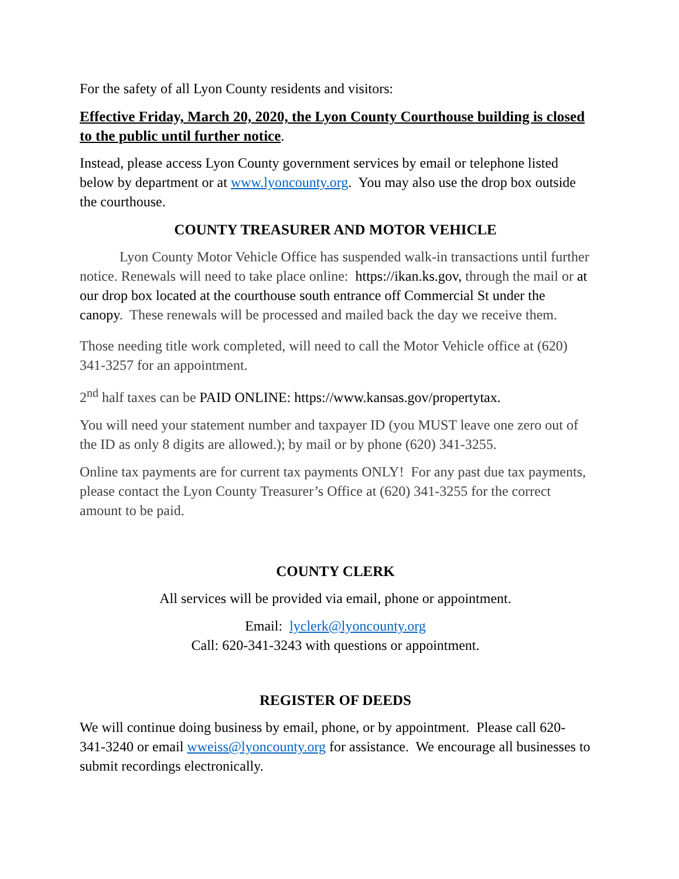For the safety of all Lyon County residents and visitors:
Effective Friday, March 20, 2020, the Lyon County Courthouse building is closed to the public until further notice.
Instead, please access Lyon County government services by email or telephone listed below by department or at www.lyoncounty.org. You may also use the drop box outside the courthouse.
COUNTY TREASURER AND MOTOR VEHICLE
Lyon County Motor Vehicle Office has suspended walk-in transactions until further notice. Renewals will need to take place online: https://ikan.ks.gov, through the mail or at our drop box located at the courthouse south entrance off Commercial St under the canopy. These renewals will be processed and mailed back the day we receive them.
Those needing title work completed, will need to call the Motor Vehicle office at (620) 341-3257 for an appointment.
2<sup>nd</sup> half taxes can be PAID ONLINE: https://www.kansas.gov/propertytax.
You will need your statement number and taxpayer ID (you MUST leave one zero out of the ID as only 8 digits are allowed.); by mail or by phone (620) 341-3255.
Online tax payments are for current tax payments ONLY! For any past due tax payments, please contact the Lyon County Treasurer’s Office at (620) 341-3255 for the correct amount to be paid.
COUNTY CLERK
All services will be provided via email, phone or appointment.
Email: lyclerk@lyoncounty.org
Call: 620-341-3243 with questions or appointment.
REGISTER OF DEEDS
We will continue doing business by email, phone, or by appointment. Please call 620-341-3240 or email wweiss@lyoncounty.org for assistance. We encourage all businesses to submit recordings electronically.